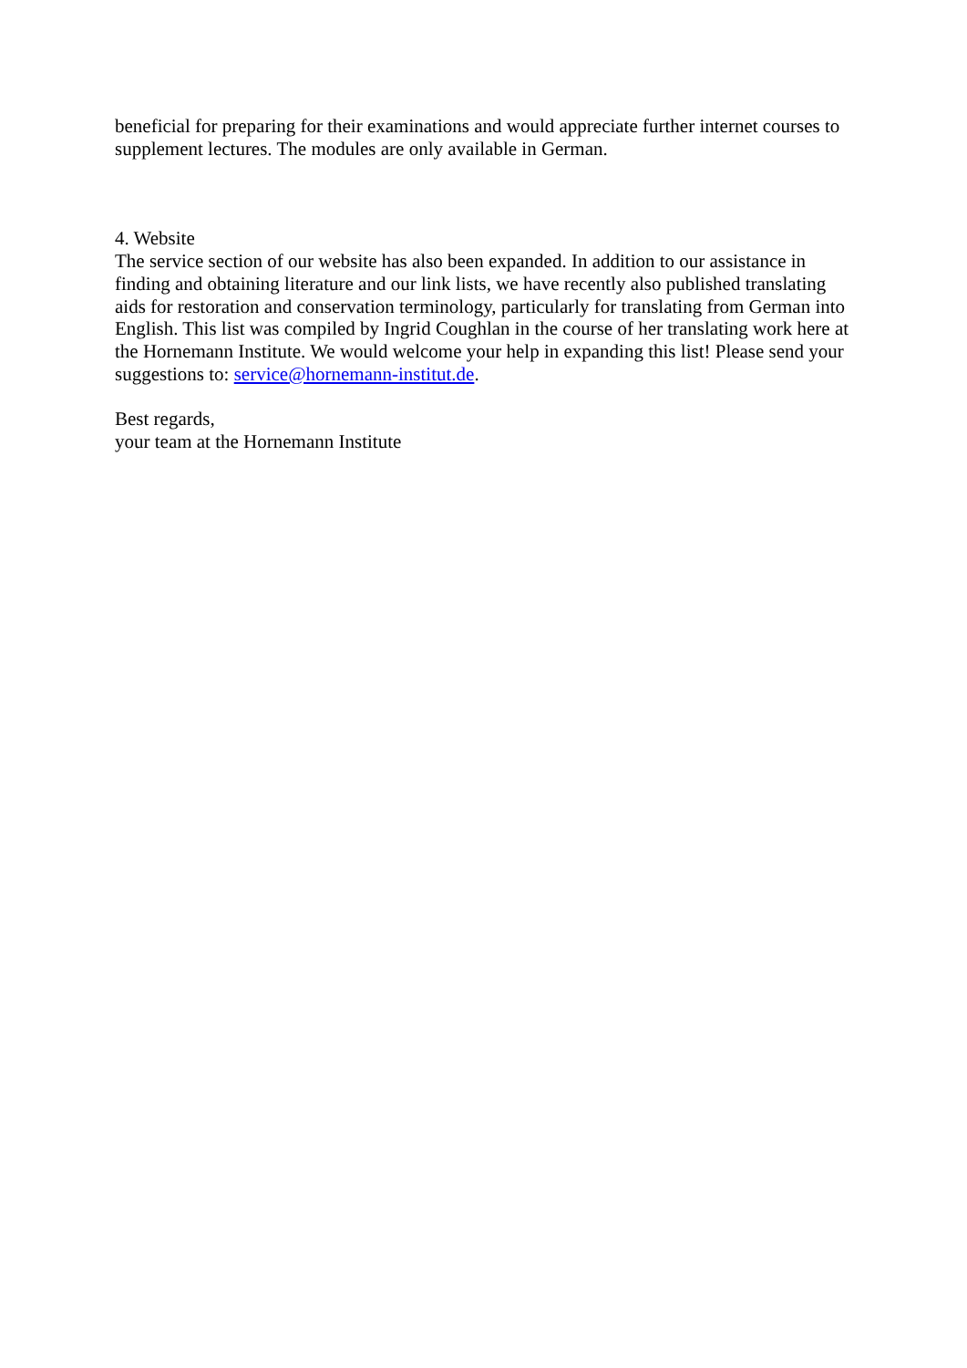beneficial for preparing for their examinations and would appreciate further internet courses to supplement lectures. The modules are only available in German.
4. Website
The service section of our website has also been expanded. In addition to our assistance in finding and obtaining literature and our link lists, we have recently also published translating aids for restoration and conservation terminology, particularly for translating from German into English. This list was compiled by Ingrid Coughlan in the course of her translating work here at the Hornemann Institute. We would welcome your help in expanding this list! Please send your suggestions to: service@hornemann-institut.de.
Best regards,
your team at the Hornemann Institute